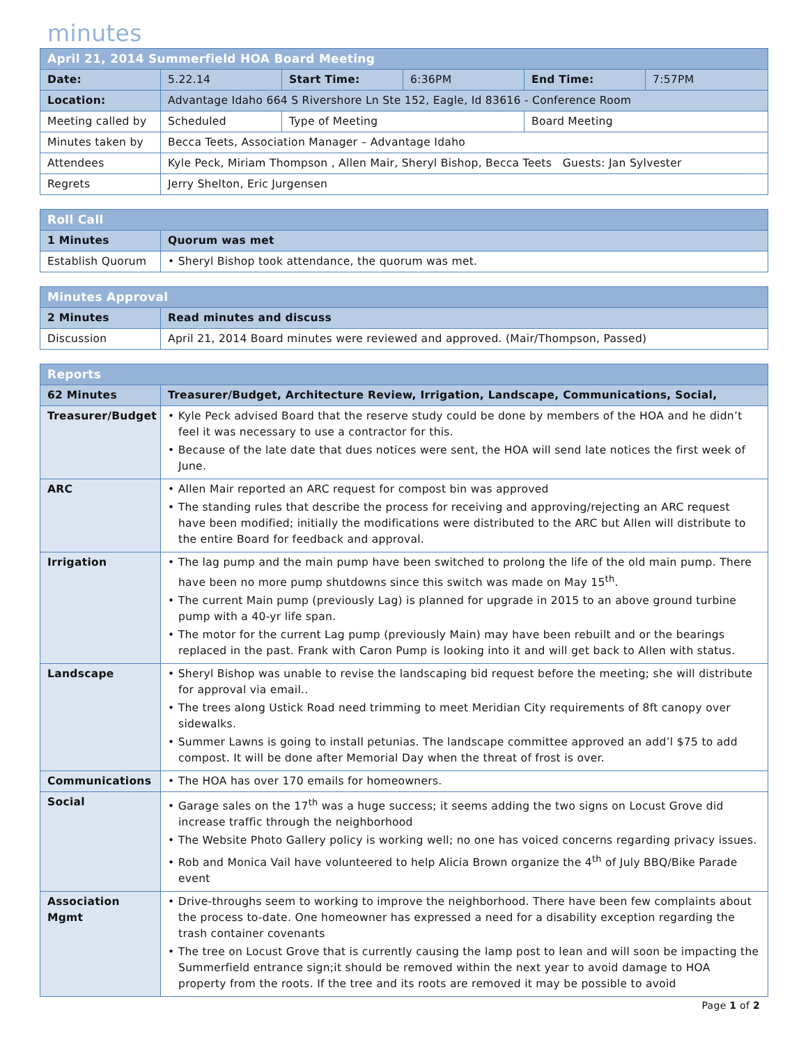minutes
| April 21, 2014 Summerfield HOA Board Meeting | | | | | |
| Date: | 5.22.14 | Start Time: | 6:36PM | End Time: | 7:57PM |
| Location: | Advantage Idaho 664 S Rivershore Ln Ste 152, Eagle, Id 83616 - Conference Room | | | | |
| Meeting called by | Scheduled | Type of Meeting | | Board Meeting | |
| Minutes taken by | Becca Teets, Association Manager – Advantage Idaho | | | | |
| Attendees | Kyle Peck, Miriam Thompson , Allen Mair, Sheryl Bishop, Becca Teets Guests: Jan Sylvester | | | | |
| Regrets | Jerry Shelton, Eric Jurgensen | | | | |
| Roll Call | |
| 1 Minutes | Quorum was met |
| Establish Quorum | • Sheryl Bishop took attendance, the quorum was met. |
| Minutes Approval | |
| 2 Minutes | Read minutes and discuss |
| Discussion | April 21, 2014 Board minutes were reviewed and approved. (Mair/Thompson, Passed) |
| Reports | |
| 62 Minutes | Treasurer/Budget, Architecture Review, Irrigation, Landscape, Communications, Social, |
| Treasurer/Budget | • Kyle Peck advised Board that the reserve study could be done by members of the HOA and he didn’t feel it was necessary to use a contractor for this. • Because of the late date that dues notices were sent, the HOA will send late notices the first week of June. |
| ARC | • Allen Mair reported an ARC request for compost bin was approved • The standing rules that describe the process for receiving and approving/rejecting an ARC request have been modified; initially the modifications were distributed to the ARC but Allen will distribute to the entire Board for feedback and approval. |
| Irrigation | • The lag pump and the main pump have been switched to prolong the life of the old main pump. There have been no more pump shutdowns since this switch was made on May 15<sup>th</sup>. • The current Main pump (previously Lag) is planned for upgrade in 2015 to an above ground turbine pump with a 40-yr life span. • The motor for the current Lag pump (previously Main) may have been rebuilt and or the bearings replaced in the past. Frank with Caron Pump is looking into it and will get back to Allen with status. |
| Landscape | • Sheryl Bishop was unable to revise the landscaping bid request before the meeting; she will distribute for approval via email.. • The trees along Ustick Road need trimming to meet Meridian City requirements of 8ft canopy over sidewalks. • Summer Lawns is going to install petunias. The landscape committee approved an add’l $75 to add compost. It will be done after Memorial Day when the threat of frost is over. |
| Communications | • The HOA has over 170 emails for homeowners. |
| Social | • Garage sales on the 17<sup>th</sup> was a huge success; it seems adding the two signs on Locust Grove did increase traffic through the neighborhood • The Website Photo Gallery policy is working well; no one has voiced concerns regarding privacy issues. • Rob and Monica Vail have volunteered to help Alicia Brown organize the 4<sup>th</sup> of July BBQ/Bike Parade event |
| Association Mgmt | • Drive-throughs seem to working to improve the neighborhood. There have been few complaints about the process to-date. One homeowner has expressed a need for a disability exception regarding the trash container covenants • The tree on Locust Grove that is currently causing the lamp post to lean and will soon be impacting the Summerfield entrance sign;it should be removed within the next year to avoid damage to HOA property from the roots. If the tree and its roots are removed it may be possible to avoid |
Page 1 of 2